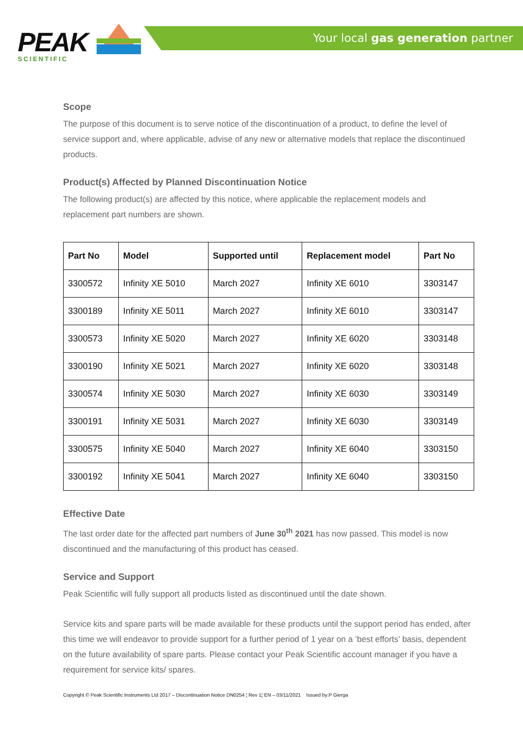Your local gas generation partner
PEAK
SCIENTIFIC
Scope
The purpose of this document is to serve notice of the discontinuation of a product, to define the level of service support and, where applicable, advise of any new or alternative models that replace the discontinued products.
Product(s) Affected by Planned Discontinuation Notice
The following product(s) are affected by this notice, where applicable the replacement models and replacement part numbers are shown.
| Part No | Model | Supported until | Replacement model | Part No |
| --- | --- | --- | --- | --- |
| 3300572 | Infinity XE 5010 | March 2027 | Infinity XE 6010 | 3303147 |
| 3300189 | Infinity XE 5011 | March 2027 | Infinity XE 6010 | 3303147 |
| 3300573 | Infinity XE 5020 | March 2027 | Infinity XE 6020 | 3303148 |
| 3300190 | Infinity XE 5021 | March 2027 | Infinity XE 6020 | 3303148 |
| 3300574 | Infinity XE 5030 | March 2027 | Infinity XE 6030 | 3303149 |
| 3300191 | Infinity XE 5031 | March 2027 | Infinity XE 6030 | 3303149 |
| 3300575 | Infinity XE 5040 | March 2027 | Infinity XE 6040 | 3303150 |
| 3300192 | Infinity XE 5041 | March 2027 | Infinity XE 6040 | 3303150 |
Effective Date
The last order date for the affected part numbers of June 30<sup>th</sup> 2021 has now passed. This model is now discontinued and the manufacturing of this product has ceased.
Service and Support
Peak Scientific will fully support all products listed as discontinued until the date shown.
Service kits and spare parts will be made available for these products until the support period has ended, after this time we will endeavor to provide support for a further period of 1 year on a ‘best efforts’ basis, dependent on the future availability of spare parts. Please contact your Peak Scientific account manager if you have a requirement for service kits/ spares.
Copyright © Peak Scientific Instruments Ltd 2017 – Discontinuation Notice DN0254 ¦ Rev 1¦ EN – 03/11/2021 Issued by:P Gierga